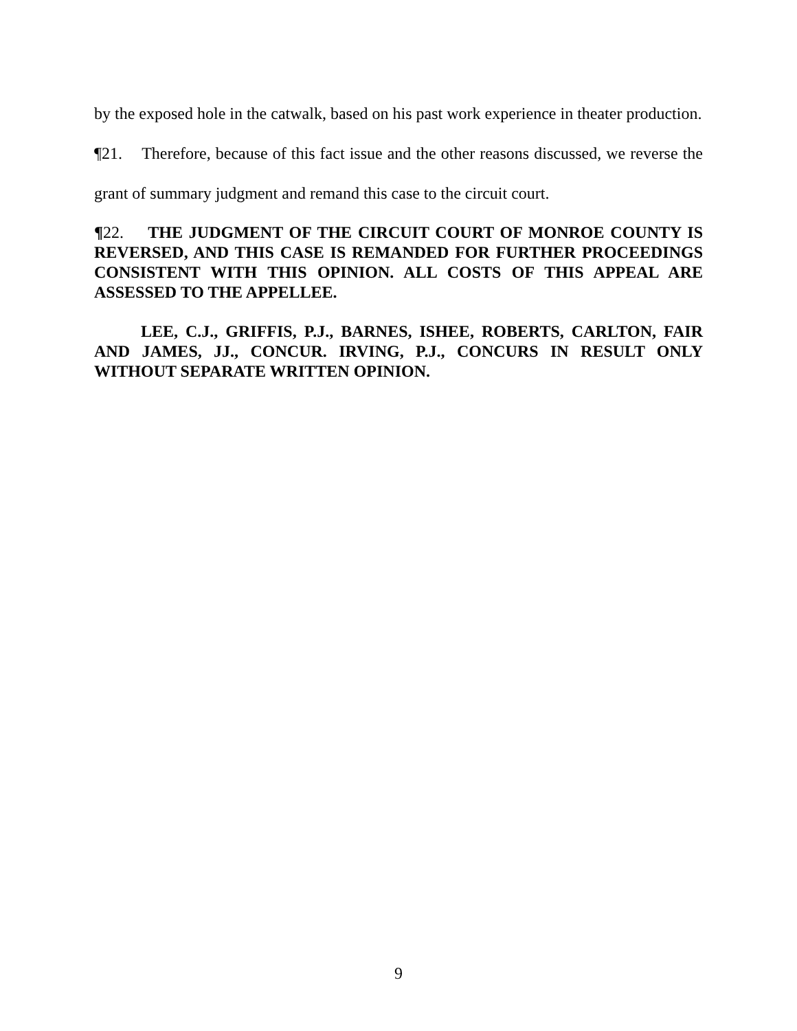by the exposed hole in the catwalk, based on his past work experience in theater production.
¶21. Therefore, because of this fact issue and the other reasons discussed, we reverse the grant of summary judgment and remand this case to the circuit court.
¶22. THE JUDGMENT OF THE CIRCUIT COURT OF MONROE COUNTY IS REVERSED, AND THIS CASE IS REMANDED FOR FURTHER PROCEEDINGS CONSISTENT WITH THIS OPINION. ALL COSTS OF THIS APPEAL ARE ASSESSED TO THE APPELLEE.
LEE, C.J., GRIFFIS, P.J., BARNES, ISHEE, ROBERTS, CARLTON, FAIR AND JAMES, JJ., CONCUR. IRVING, P.J., CONCURS IN RESULT ONLY WITHOUT SEPARATE WRITTEN OPINION.
9